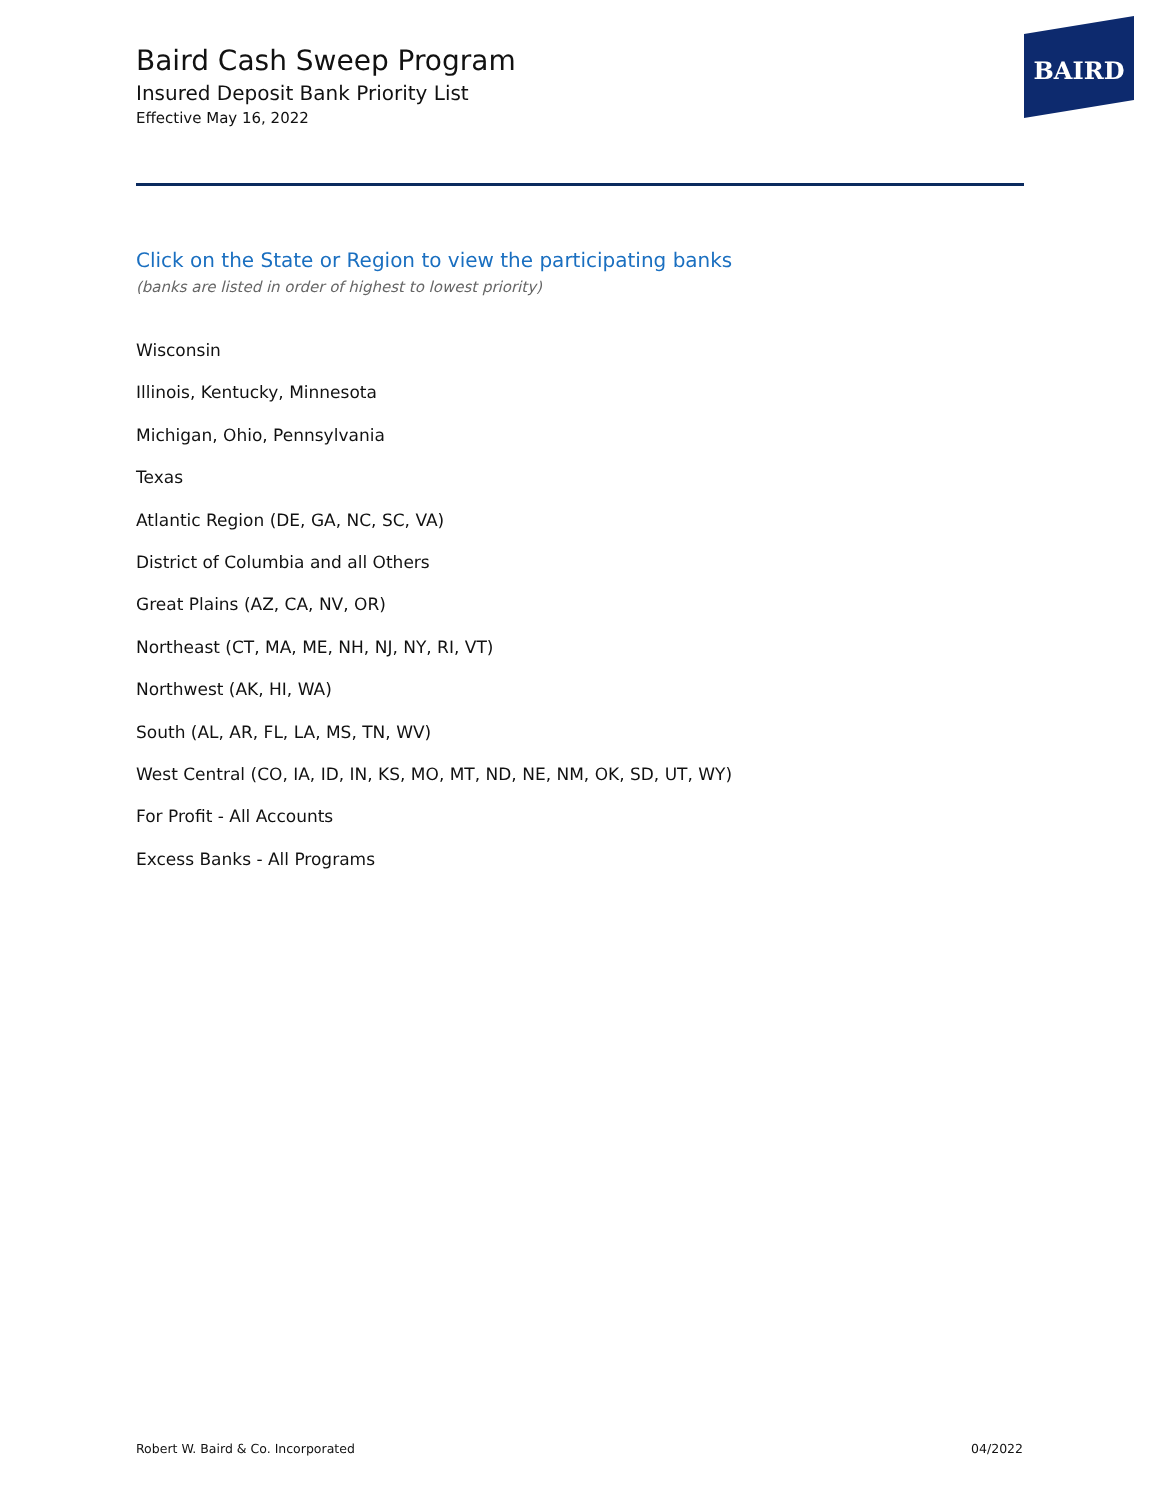Baird Cash Sweep Program
Insured Deposit Bank Priority List
Effective May 16, 2022
BAIRD
Click on the State or Region to view the participating banks
(banks are listed in order of highest to lowest priority)
Wisconsin
Illinois, Kentucky, Minnesota
Michigan, Ohio, Pennsylvania
Texas
Atlantic Region (DE, GA, NC, SC, VA)
District of Columbia and all Others
Great Plains (AZ, CA, NV, OR)
Northeast (CT, MA, ME, NH, NJ, NY, RI, VT)
Northwest (AK, HI, WA)
South (AL, AR, FL, LA, MS, TN, WV)
West Central (CO, IA, ID, IN, KS, MO, MT, ND, NE, NM, OK, SD, UT, WY)
For Profit - All Accounts
Excess Banks - All Programs
Robert W. Baird & Co. Incorporated 04/2022